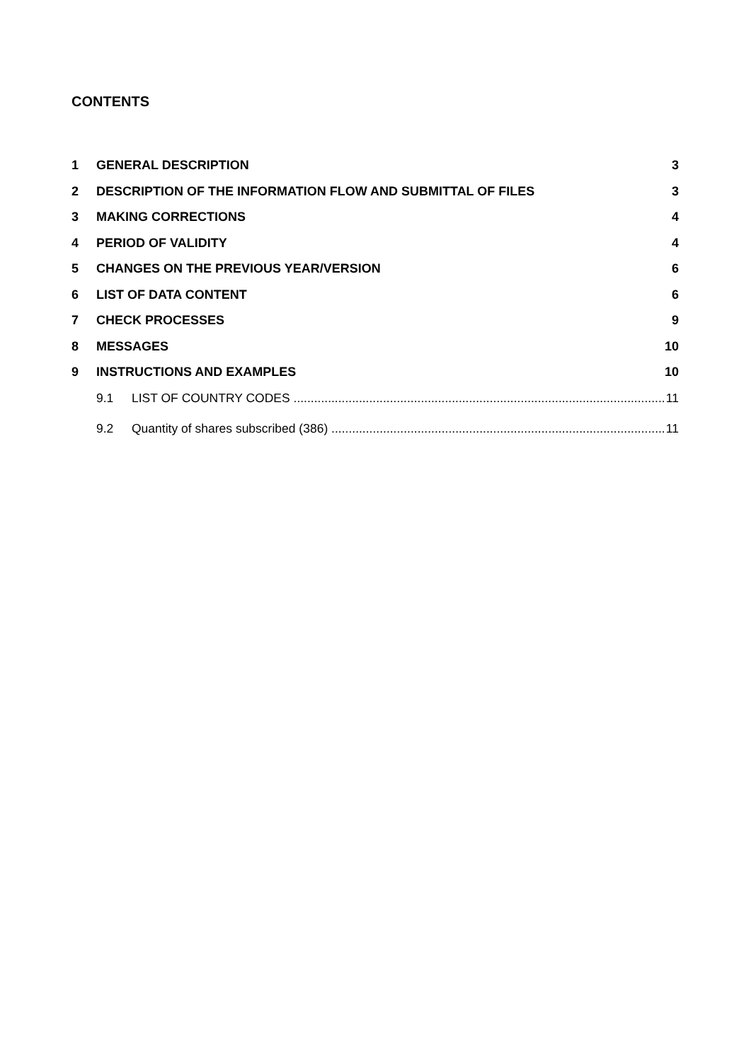CONTENTS
1 GENERAL DESCRIPTION 3
2 DESCRIPTION OF THE INFORMATION FLOW AND SUBMITTAL OF FILES 3
3 MAKING CORRECTIONS 4
4 PERIOD OF VALIDITY 4
5 CHANGES ON THE PREVIOUS YEAR/VERSION 6
6 LIST OF DATA CONTENT 6
7 CHECK PROCESSES 9
8 MESSAGES 10
9 INSTRUCTIONS AND EXAMPLES 10
9.1 LIST OF COUNTRY CODES 11
9.2 Quantity of shares subscribed (386) 11